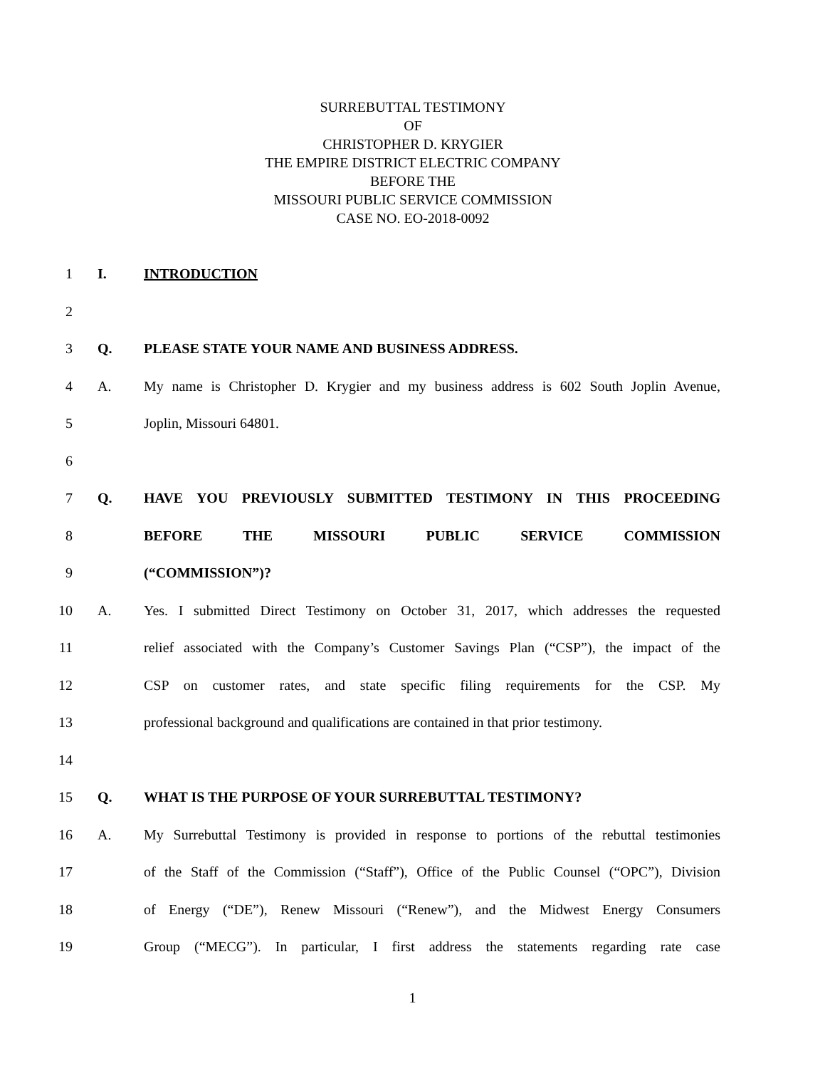SURREBUTTAL TESTIMONY
OF
CHRISTOPHER D. KRYGIER
THE EMPIRE DISTRICT ELECTRIC COMPANY
BEFORE THE
MISSOURI PUBLIC SERVICE COMMISSION
CASE NO. EO-2018-0092
1 I. INTRODUCTION
2
3 Q. PLEASE STATE YOUR NAME AND BUSINESS ADDRESS.
4 A. My name is Christopher D. Krygier and my business address is 602 South Joplin Avenue,
5 Joplin, Missouri 64801.
6
7 Q. HAVE YOU PREVIOUSLY SUBMITTED TESTIMONY IN THIS PROCEEDING
8 BEFORE THE MISSOURI PUBLIC SERVICE COMMISSION
9 (“COMMISSION”)?
10 A. Yes. I submitted Direct Testimony on October 31, 2017, which addresses the requested
11 relief associated with the Company’s Customer Savings Plan (“CSP”), the impact of the
12 CSP on customer rates, and state specific filing requirements for the CSP. My
13 professional background and qualifications are contained in that prior testimony.
14
15 Q. WHAT IS THE PURPOSE OF YOUR SURREBUTTAL TESTIMONY?
16 A. My Surrebuttal Testimony is provided in response to portions of the rebuttal testimonies
17 of the Staff of the Commission (“Staff”), Office of the Public Counsel (“OPC”), Division
18 of Energy (“DE”), Renew Missouri (“Renew”), and the Midwest Energy Consumers
19 Group (“MECG”). In particular, I first address the statements regarding rate case
1